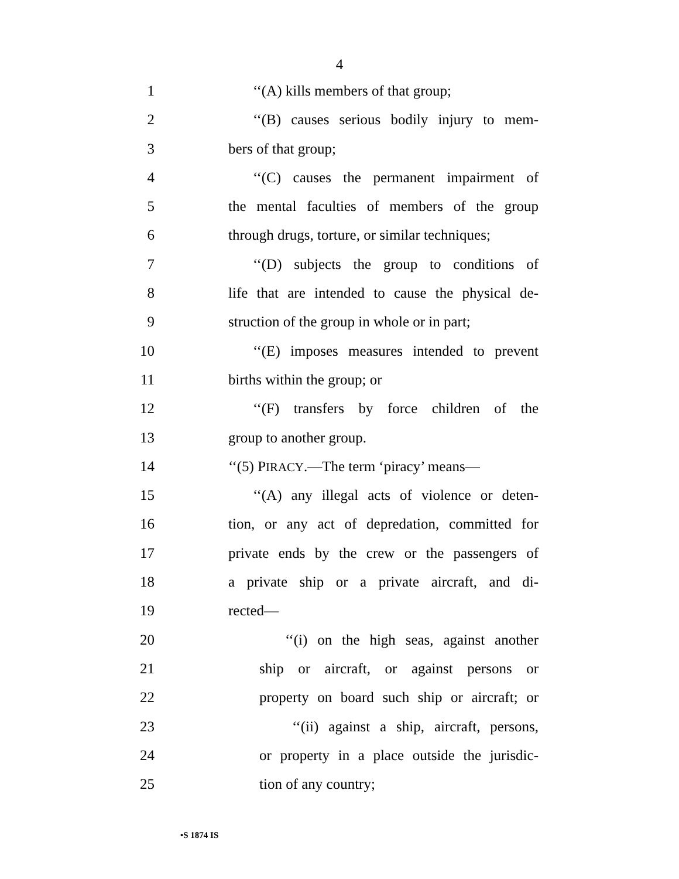4
1 ‘‘(A) kills members of that group;
2 ‘‘(B) causes serious bodily injury to mem-
3 bers of that group;
4 ‘‘(C) causes the permanent impairment of
5 the mental faculties of members of the group
6 through drugs, torture, or similar techniques;
7 ‘‘(D) subjects the group to conditions of
8 life that are intended to cause the physical de-
9 struction of the group in whole or in part;
10 ‘‘(E) imposes measures intended to prevent
11 births within the group; or
12 ‘‘(F) transfers by force children of the
13 group to another group.
14 ‘‘(5) PIRACY.—The term ‘piracy’ means—
15 ‘‘(A) any illegal acts of violence or deten-
16 tion, or any act of depredation, committed for
17 private ends by the crew or the passengers of
18 a private ship or a private aircraft, and di-
19 rected—
20 ‘‘(i) on the high seas, against another
21 ship or aircraft, or against persons or
22 property on board such ship or aircraft; or
23 ‘‘(ii) against a ship, aircraft, persons,
24 or property in a place outside the jurisdic-
25 tion of any country;
•S 1874 IS